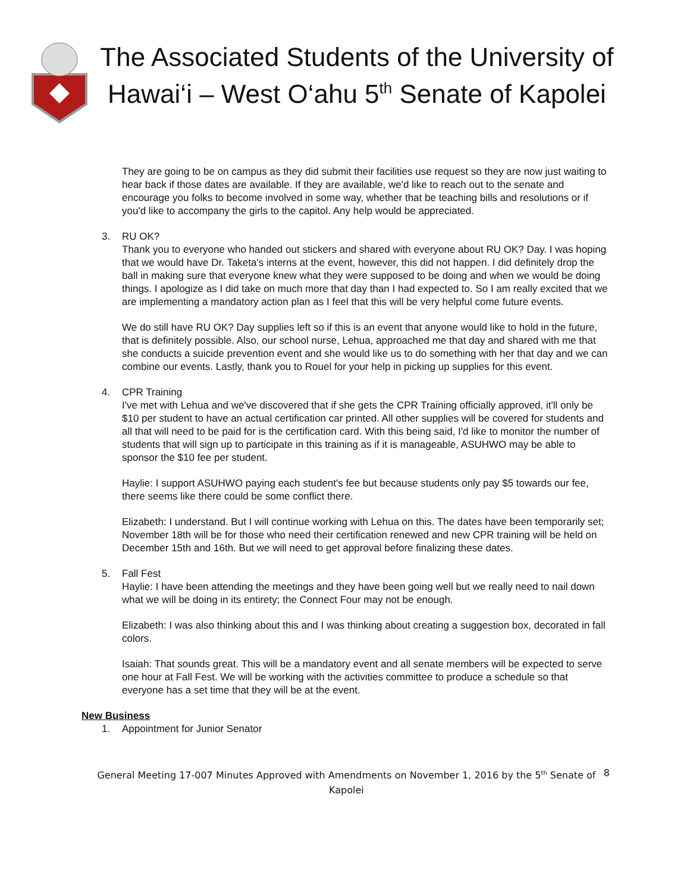The Associated Students of the University of Hawai‘i – West O‘ahu 5<sup>th</sup> Senate of Kapolei
They are going to be on campus as they did submit their facilities use request so they are now just waiting to hear back if those dates are available. If they are available, we'd like to reach out to the senate and encourage you folks to become involved in some way, whether that be teaching bills and resolutions or if you'd like to accompany the girls to the capitol. Any help would be appreciated.
3. RU OK?
Thank you to everyone who handed out stickers and shared with everyone about RU OK? Day. I was hoping that we would have Dr. Taketa's interns at the event, however, this did not happen. I did definitely drop the ball in making sure that everyone knew what they were supposed to be doing and when we would be doing things. I apologize as I did take on much more that day than I had expected to. So I am really excited that we are implementing a mandatory action plan as I feel that this will be very helpful come future events.
We do still have RU OK? Day supplies left so if this is an event that anyone would like to hold in the future, that is definitely possible. Also, our school nurse, Lehua, approached me that day and shared with me that she conducts a suicide prevention event and she would like us to do something with her that day and we can combine our events. Lastly, thank you to Rouel for your help in picking up supplies for this event.
4. CPR Training
I've met with Lehua and we've discovered that if she gets the CPR Training officially approved, it'll only be $10 per student to have an actual certification car printed. All other supplies will be covered for students and all that will need to be paid for is the certification card. With this being said, I'd like to monitor the number of students that will sign up to participate in this training as if it is manageable, ASUHWO may be able to sponsor the $10 fee per student.
Haylie: I support ASUHWO paying each student's fee but because students only pay $5 towards our fee, there seems like there could be some conflict there.
Elizabeth: I understand. But I will continue working with Lehua on this. The dates have been temporarily set; November 18th will be for those who need their certification renewed and new CPR training will be held on December 15th and 16th. But we will need to get approval before finalizing these dates.
5. Fall Fest
Haylie: I have been attending the meetings and they have been going well but we really need to nail down what we will be doing in its entirety; the Connect Four may not be enough.
Elizabeth: I was also thinking about this and I was thinking about creating a suggestion box, decorated in fall colors.
Isaiah: That sounds great. This will be a mandatory event and all senate members will be expected to serve one hour at Fall Fest. We will be working with the activities committee to produce a schedule so that everyone has a set time that they will be at the event.
New Business
1. Appointment for Junior Senator
General Meeting 17-007 Minutes Approved with Amendments on November 1, 2016 by the 5<sup>th</sup> Senate of Kapolei
8